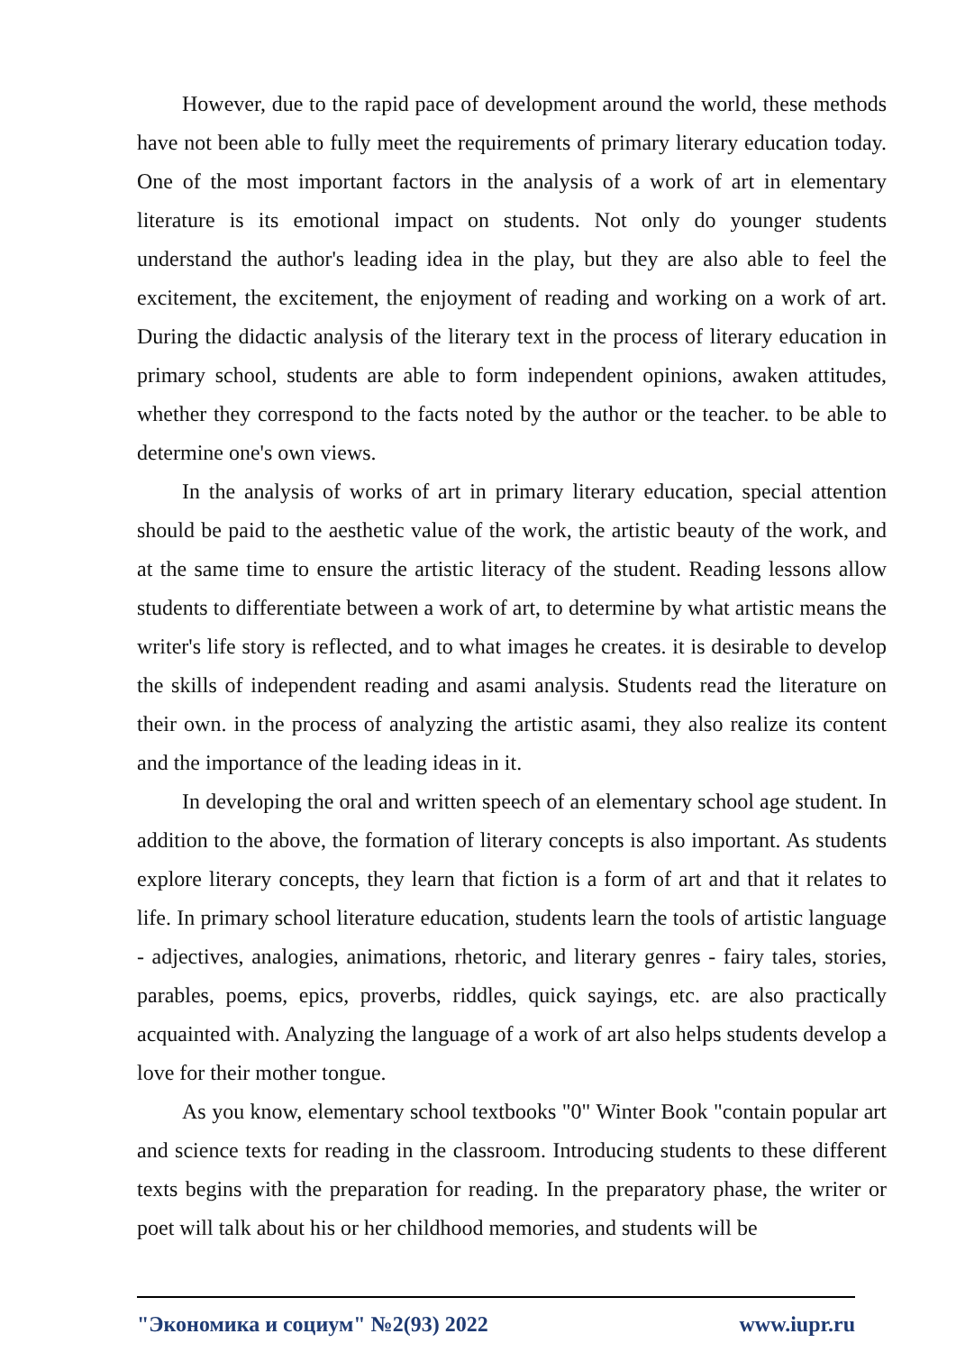However, due to the rapid pace of development around the world, these methods have not been able to fully meet the requirements of primary literary education today. One of the most important factors in the analysis of a work of art in elementary literature is its emotional impact on students. Not only do younger students understand the author's leading idea in the play, but they are also able to feel the excitement, the excitement, the enjoyment of reading and working on a work of art. During the didactic analysis of the literary text in the process of literary education in primary school, students are able to form independent opinions, awaken attitudes, whether they correspond to the facts noted by the author or the teacher. to be able to determine one's own views.
In the analysis of works of art in primary literary education, special attention should be paid to the aesthetic value of the work, the artistic beauty of the work, and at the same time to ensure the artistic literacy of the student. Reading lessons allow students to differentiate between a work of art, to determine by what artistic means the writer's life story is reflected, and to what images he creates. it is desirable to develop the skills of independent reading and asami analysis. Students read the literature on their own. in the process of analyzing the artistic asami, they also realize its content and the importance of the leading ideas in it.
In developing the oral and written speech of an elementary school age student. In addition to the above, the formation of literary concepts is also important. As students explore literary concepts, they learn that fiction is a form of art and that it relates to life. In primary school literature education, students learn the tools of artistic language - adjectives, analogies, animations, rhetoric, and literary genres - fairy tales, stories, parables, poems, epics, proverbs, riddles, quick sayings, etc. are also practically acquainted with. Analyzing the language of a work of art also helps students develop a love for their mother tongue.
As you know, elementary school textbooks "0" Winter Book "contain popular art and science texts for reading in the classroom. Introducing students to these different texts begins with the preparation for reading. In the preparatory phase, the writer or poet will talk about his or her childhood memories, and students will be
"Экономика и социум" №2(93) 2022 www.iupr.ru